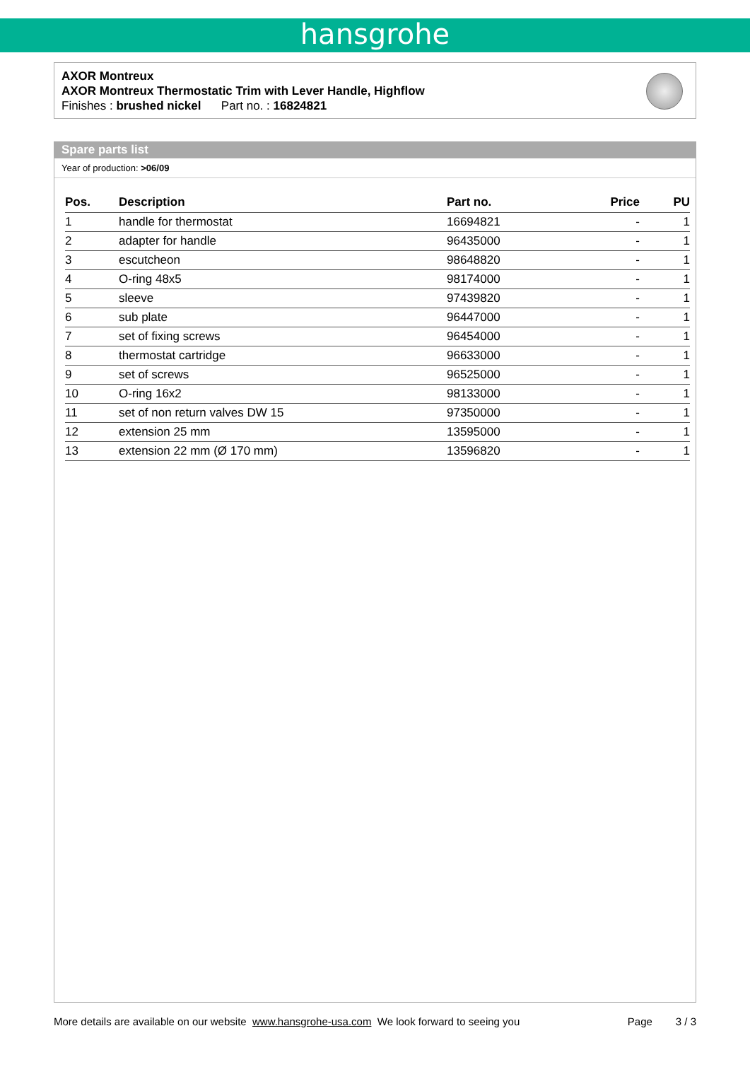hansgrohe
AXOR Montreux
AXOR Montreux Thermostatic Trim with Lever Handle, Highflow
Finishes : brushed nickel Part no. : 16824821
Spare parts list
Year of production: >06/09
| Pos. | Description | Part no. | Price | PU |
| --- | --- | --- | --- | --- |
| 1 | handle for thermostat | 16694821 | - | 1 |
| 2 | adapter for handle | 96435000 | - | 1 |
| 3 | escutcheon | 98648820 | - | 1 |
| 4 | O-ring 48x5 | 98174000 | - | 1 |
| 5 | sleeve | 97439820 | - | 1 |
| 6 | sub plate | 96447000 | - | 1 |
| 7 | set of fixing screws | 96454000 | - | 1 |
| 8 | thermostat cartridge | 96633000 | - | 1 |
| 9 | set of screws | 96525000 | - | 1 |
| 10 | O-ring 16x2 | 98133000 | - | 1 |
| 11 | set of non return valves DW 15 | 97350000 | - | 1 |
| 12 | extension 25 mm | 13595000 | - | 1 |
| 13 | extension 22 mm (Ø 170 mm) | 13596820 | - | 1 |
More details are available on our website www.hansgrohe-usa.com We look forward to seeing you Page 3 / 3